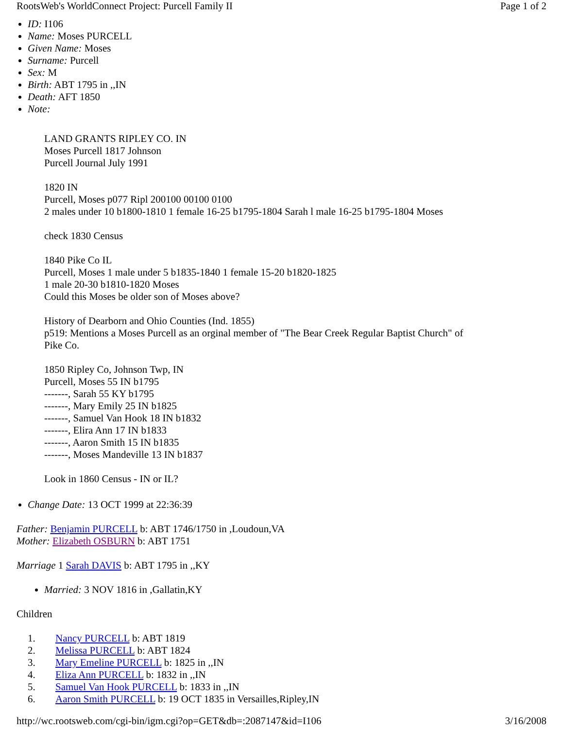RootsWeb's WorldConnect Project: Purcell Family II Page 1 of 2
ID: I106
Name: Moses PURCELL
Given Name: Moses
Surname: Purcell
Sex: M
Birth: ABT 1795 in ,,IN
Death: AFT 1850
Note:
LAND GRANTS RIPLEY CO. IN
Moses Purcell 1817 Johnson
Purcell Journal July 1991
1820 IN
Purcell, Moses p077 Ripl 200100 00100 0100
2 males under 10 b1800-1810 1 female 16-25 b1795-1804 Sarah l male 16-25 b1795-1804 Moses
check 1830 Census
1840 Pike Co IL
Purcell, Moses 1 male under 5 b1835-1840 1 female 15-20 b1820-1825
1 male 20-30 b1810-1820 Moses
Could this Moses be older son of Moses above?
History of Dearborn and Ohio Counties (Ind. 1855)
p519: Mentions a Moses Purcell as an orginal member of "The Bear Creek Regular Baptist Church" of
Pike Co.
1850 Ripley Co, Johnson Twp, IN
Purcell, Moses 55 IN b1795
-------, Sarah 55 KY b1795
-------, Mary Emily 25 IN b1825
-------, Samuel Van Hook 18 IN b1832
-------, Elira Ann 17 IN b1833
-------, Aaron Smith 15 IN b1835
-------, Moses Mandeville 13 IN b1837
Look in 1860 Census - IN or IL?
Change Date: 13 OCT 1999 at 22:36:39
Father: Benjamin PURCELL b: ABT 1746/1750 in ,Loudoun,VA
Mother: Elizabeth OSBURN b: ABT 1751
Marriage 1 Sarah DAVIS b: ABT 1795 in ,,KY
Married: 3 NOV 1816 in ,Gallatin,KY
Children
1. Nancy PURCELL b: ABT 1819
2. Melissa PURCELL b: ABT 1824
3. Mary Emeline PURCELL b: 1825 in ,,IN
4. Eliza Ann PURCELL b: 1832 in ,,IN
5. Samuel Van Hook PURCELL b: 1833 in ,,IN
6. Aaron Smith PURCELL b: 19 OCT 1835 in Versailles,Ripley,IN
http://wc.rootsweb.com/cgi-bin/igm.cgi?op=GET&db=:2087147&id=I106 3/16/2008